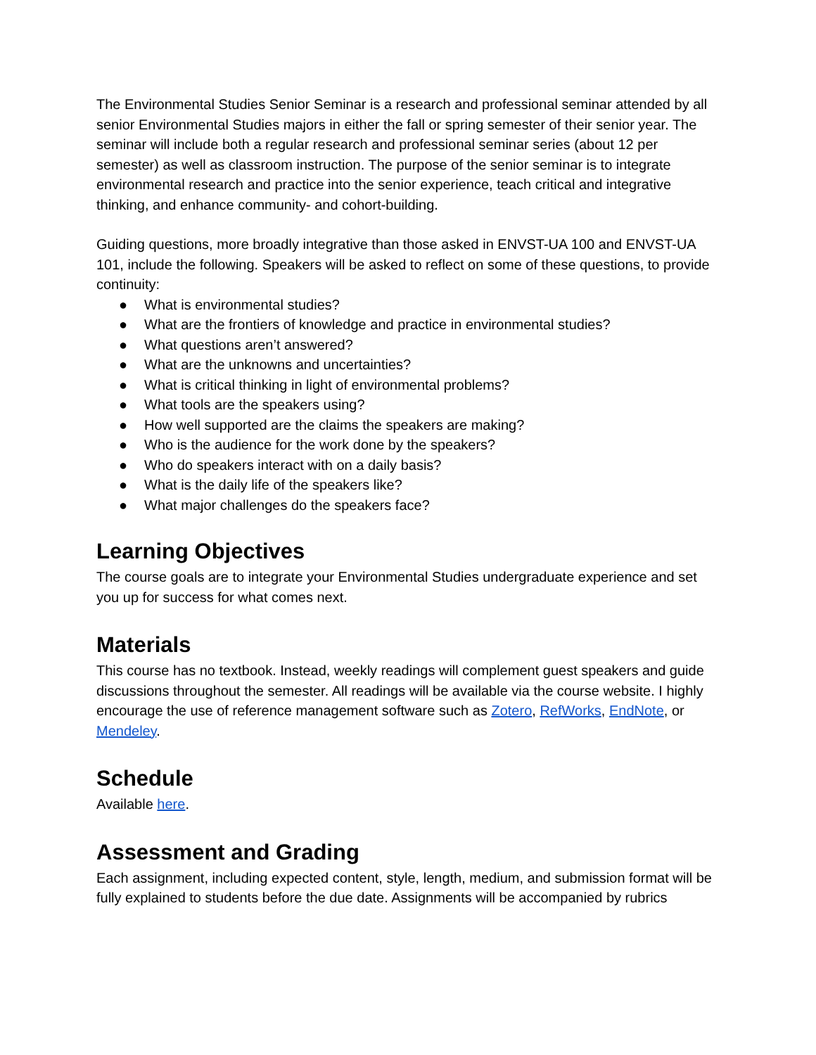The Environmental Studies Senior Seminar is a research and professional seminar attended by all senior Environmental Studies majors in either the fall or spring semester of their senior year. The seminar will include both a regular research and professional seminar series (about 12 per semester) as well as classroom instruction. The purpose of the senior seminar is to integrate environmental research and practice into the senior experience, teach critical and integrative thinking, and enhance community- and cohort-building.
Guiding questions, more broadly integrative than those asked in ENVST-UA 100 and ENVST-UA 101, include the following. Speakers will be asked to reflect on some of these questions, to provide continuity:
● What is environmental studies?
● What are the frontiers of knowledge and practice in environmental studies?
● What questions aren’t answered?
● What are the unknowns and uncertainties?
● What is critical thinking in light of environmental problems?
● What tools are the speakers using?
● How well supported are the claims the speakers are making?
● Who is the audience for the work done by the speakers?
● Who do speakers interact with on a daily basis?
● What is the daily life of the speakers like?
● What major challenges do the speakers face?
Learning Objectives
The course goals are to integrate your Environmental Studies undergraduate experience and set you up for success for what comes next.
Materials
This course has no textbook. Instead, weekly readings will complement guest speakers and guide discussions throughout the semester. All readings will be available via the course website. I highly encourage the use of reference management software such as Zotero, RefWorks, EndNote, or Mendeley.
Schedule
Available here.
Assessment and Grading
Each assignment, including expected content, style, length, medium, and submission format will be fully explained to students before the due date. Assignments will be accompanied by rubrics